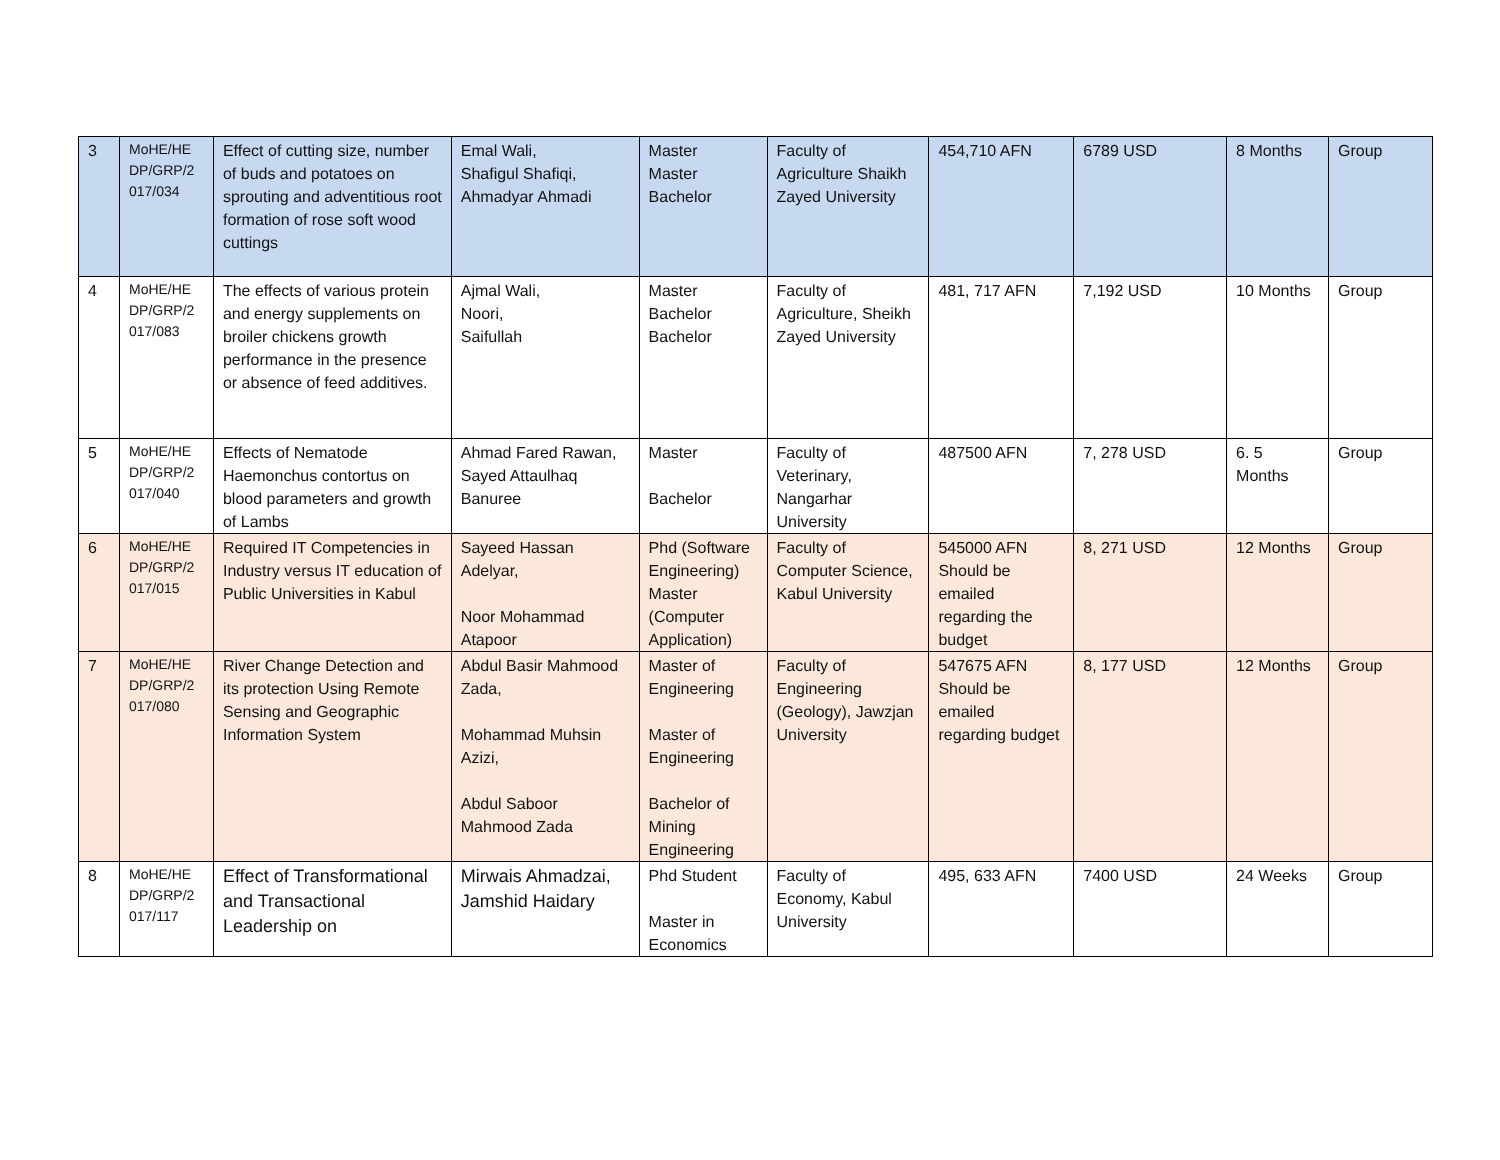| 3 | MoHE/HE DP/GRP/2 017/034 | Effect of cutting size, number of buds and potatoes on sprouting and adventitious root formation of rose soft wood cuttings | Emal Wali, Shafigul Shafiqi, Ahmadyar Ahmadi | Master Master Bachelor | Faculty of Agriculture Shaikh Zayed University | 454,710 AFN | 6789 USD | 8 Months | Group |
| 4 | MoHE/HE DP/GRP/2 017/083 | The effects of various protein and energy supplements on broiler chickens growth performance in the presence or absence of feed additives. | Ajmal Wali, Noori, Saifullah | Master Bachelor Bachelor | Faculty of Agriculture, Sheikh Zayed University | 481, 717 AFN | 7,192 USD | 10 Months | Group |
| 5 | MoHE/HE DP/GRP/2 017/040 | Effects of Nematode Haemonchus contortus on blood parameters and growth of Lambs | Ahmad Fared Rawan, Sayed Attaulhaq Banuree | Master Bachelor | Faculty of Veterinary, Nangarhar University | 487500 AFN | 7, 278 USD | 6. 5 Months | Group |
| 6 | MoHE/HE DP/GRP/2 017/015 | Required IT Competencies in Industry versus IT education of Public Universities in Kabul | Sayeed Hassan Adelyar, Noor Mohammad Atapoor | Phd (Software Engineering) Master (Computer Application) | Faculty of Computer Science, Kabul University | 545000 AFN Should be emailed regarding the budget | 8, 271 USD | 12 Months | Group |
| 7 | MoHE/HE DP/GRP/2 017/080 | River Change Detection and its protection Using Remote Sensing and Geographic Information System | Abdul Basir Mahmood Zada, Mohammad Muhsin Azizi, Abdul Saboor Mahmood Zada | Master of Engineering Master of Engineering Bachelor of Mining Engineering | Faculty of Engineering (Geology), Jawzjan University | 547675 AFN Should be emailed regarding budget | 8, 177 USD | 12 Months | Group |
| 8 | MoHE/HE DP/GRP/2 017/117 | Effect of Transformational and Transactional Leadership on | Mirwais Ahmadzai, Jamshid Haidary | Phd Student Master in Economics | Faculty of Economy, Kabul University | 495, 633 AFN | 7400 USD | 24 Weeks | Group |